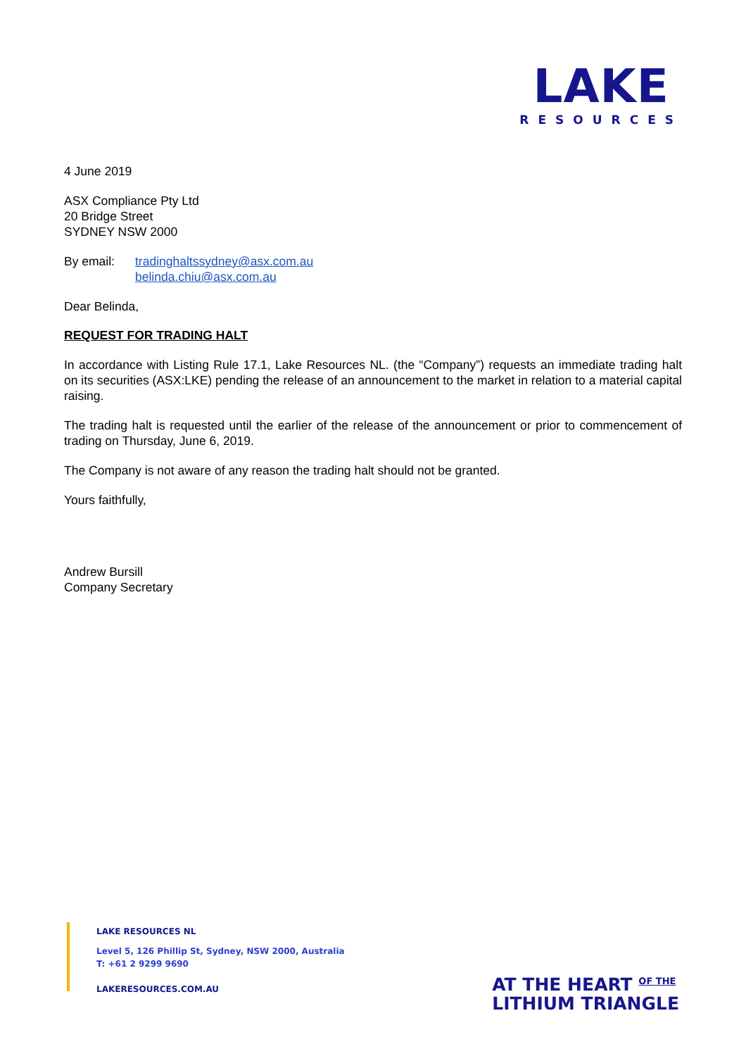LAKE
RESOURCES
4 June 2019
ASX Compliance Pty Ltd
20 Bridge Street
SYDNEY NSW 2000
By email: tradinghaltssydney@asx.com.au
belinda.chiu@asx.com.au
Dear Belinda,
REQUEST FOR TRADING HALT
In accordance with Listing Rule 17.1, Lake Resources NL. (the “Company”) requests an immediate trading halt on its securities (ASX:LKE) pending the release of an announcement to the market in relation to a material capital raising.
The trading halt is requested until the earlier of the release of the announcement or prior to commencement of trading on Thursday, June 6, 2019.
The Company is not aware of any reason the trading halt should not be granted.
Yours faithfully,
Andrew Bursill
Company Secretary
LAKE RESOURCES NL
Level 5, 126 Phillip St, Sydney, NSW 2000, Australia
T: +61 2 9299 9690
LAKERESOURCES.COM.AU
AT THE HEART <sup>OF THE</sup>
LITHIUM TRIANGLE